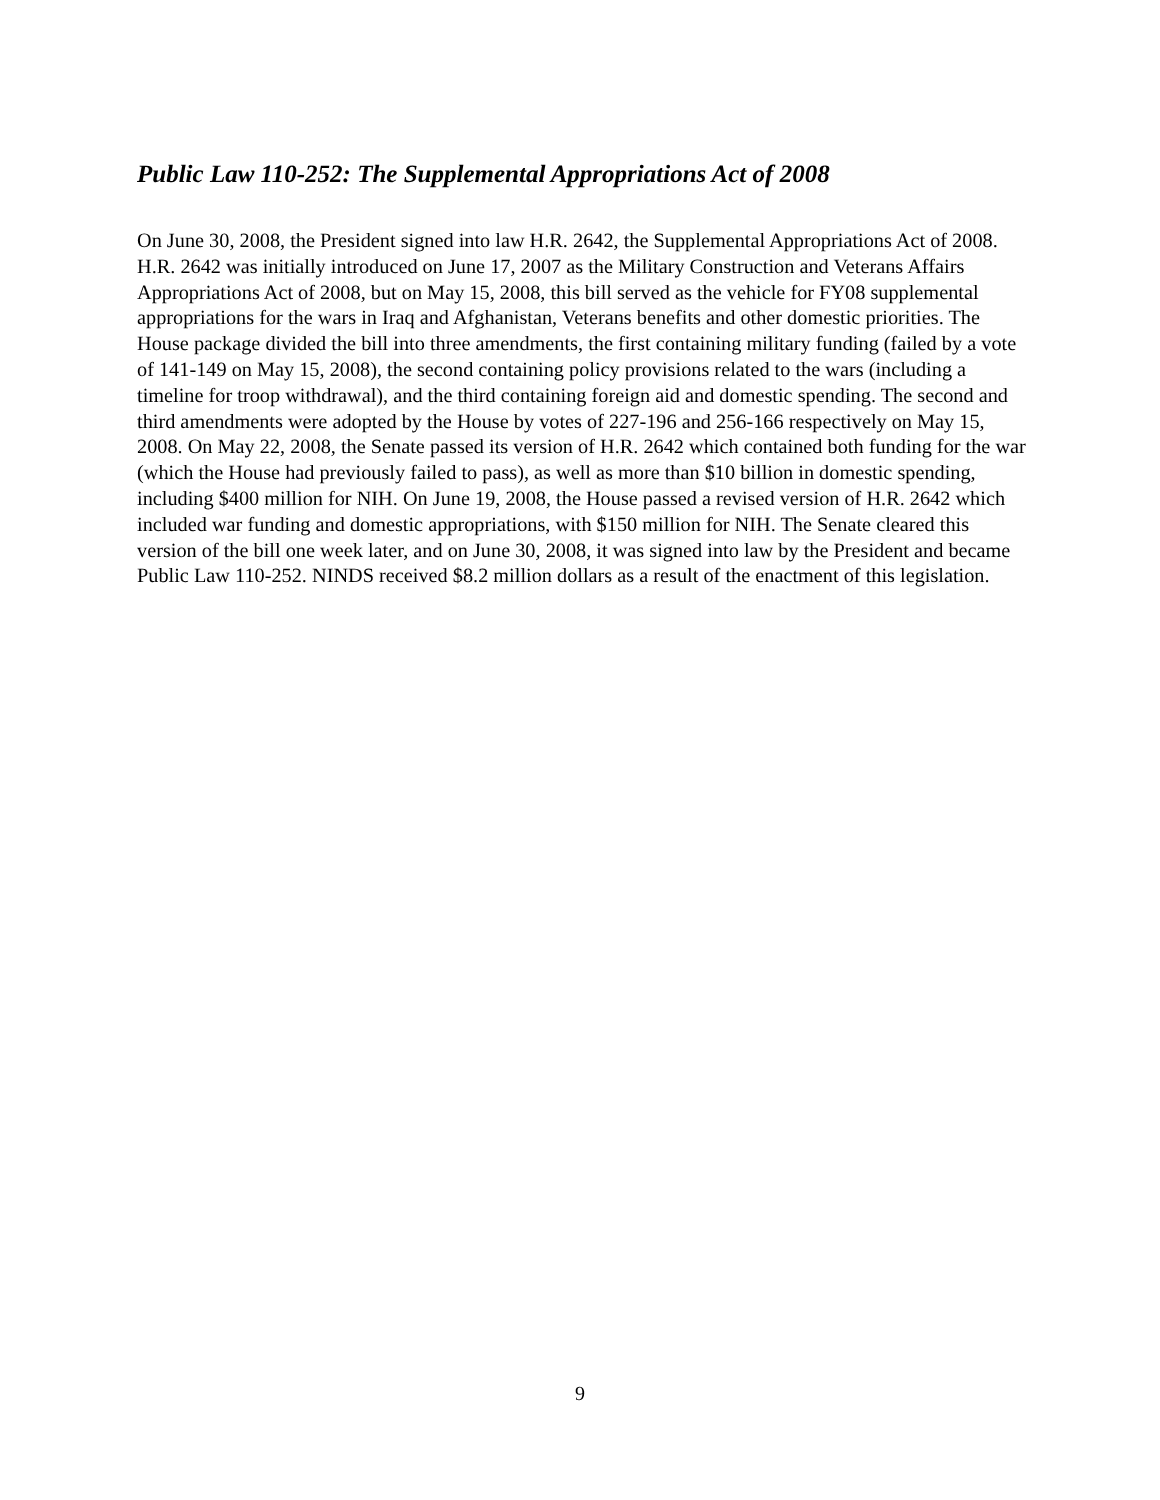Public Law 110-252: The Supplemental Appropriations Act of 2008
On June 30, 2008, the President signed into law H.R. 2642, the Supplemental Appropriations Act of 2008. H.R. 2642 was initially introduced on June 17, 2007 as the Military Construction and Veterans Affairs Appropriations Act of 2008, but on May 15, 2008, this bill served as the vehicle for FY08 supplemental appropriations for the wars in Iraq and Afghanistan, Veterans benefits and other domestic priorities. The House package divided the bill into three amendments, the first containing military funding (failed by a vote of 141-149 on May 15, 2008), the second containing policy provisions related to the wars (including a timeline for troop withdrawal), and the third containing foreign aid and domestic spending. The second and third amendments were adopted by the House by votes of 227-196 and 256-166 respectively on May 15, 2008. On May 22, 2008, the Senate passed its version of H.R. 2642 which contained both funding for the war (which the House had previously failed to pass), as well as more than $10 billion in domestic spending, including $400 million for NIH. On June 19, 2008, the House passed a revised version of H.R. 2642 which included war funding and domestic appropriations, with $150 million for NIH. The Senate cleared this version of the bill one week later, and on June 30, 2008, it was signed into law by the President and became Public Law 110-252. NINDS received $8.2 million dollars as a result of the enactment of this legislation.
9